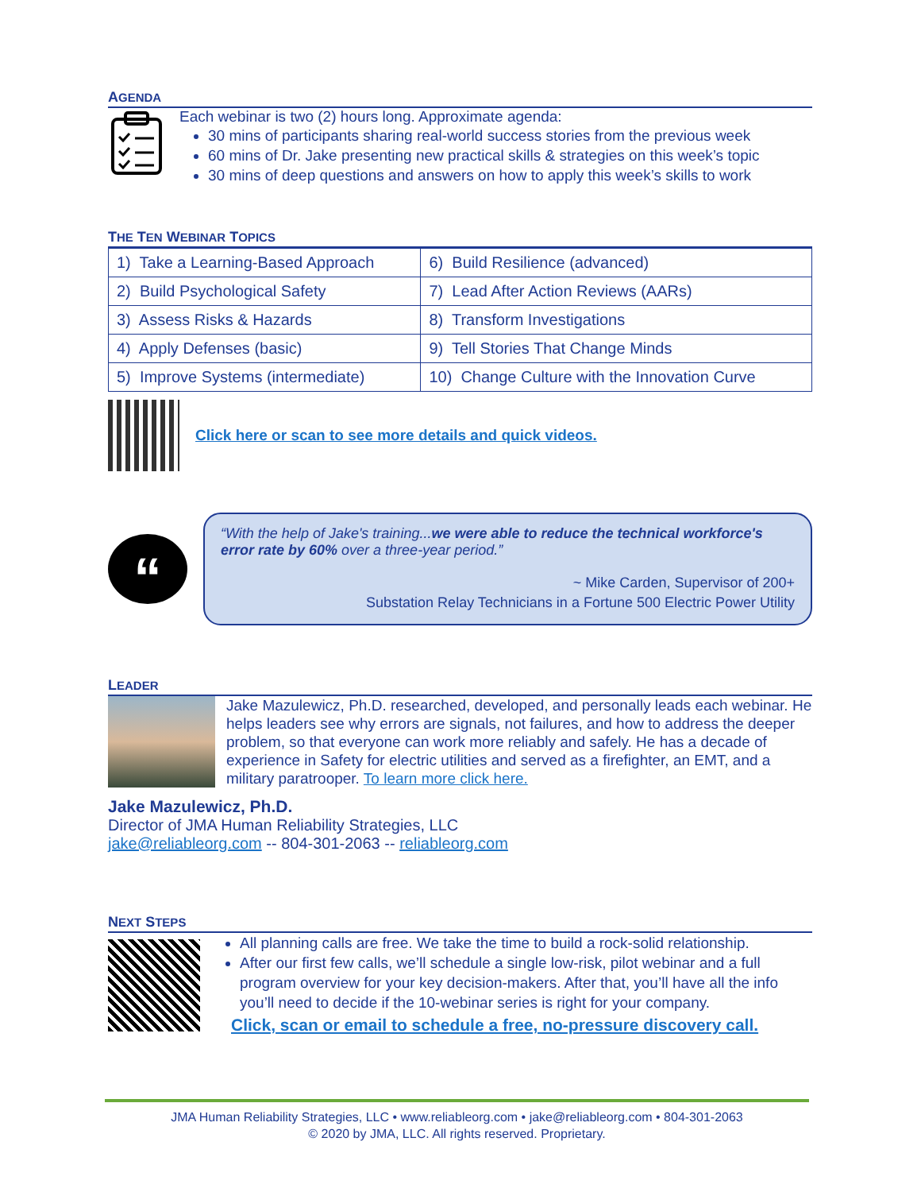AGENDA
Each webinar is two (2) hours long. Approximate agenda:
30 mins of participants sharing real-world success stories from the previous week
60 mins of Dr. Jake presenting new practical skills & strategies on this week’s topic
30 mins of deep questions and answers on how to apply this week’s skills to work
THE TEN WEBINAR TOPICS
| 1) Take a Learning-Based Approach | 6) Build Resilience (advanced) |
| 2) Build Psychological Safety | 7) Lead After Action Reviews (AARs) |
| 3) Assess Risks & Hazards | 8) Transform Investigations |
| 4) Apply Defenses (basic) | 9) Tell Stories That Change Minds |
| 5) Improve Systems (intermediate) | 10) Change Culture with the Innovation Curve |
Click here or scan to see more details and quick videos.
“
“With the help of Jake's training...we were able to reduce the technical workforce's error rate by 60% over a three-year period.”
~ Mike Carden, Supervisor of 200+
Substation Relay Technicians in a Fortune 500 Electric Power Utility
LEADER
Jake Mazulewicz, Ph.D. researched, developed, and personally leads each webinar. He helps leaders see why errors are signals, not failures, and how to address the deeper problem, so that everyone can work more reliably and safely. He has a decade of experience in Safety for electric utilities and served as a firefighter, an EMT, and a military paratrooper. To learn more click here.
Jake Mazulewicz, Ph.D.
Director of JMA Human Reliability Strategies, LLC
jake@reliableorg.com -- 804-301-2063 -- reliableorg.com
NEXT STEPS
All planning calls are free. We take the time to build a rock-solid relationship.
After our first few calls, we’ll schedule a single low-risk, pilot webinar and a full program overview for your key decision-makers. After that, you’ll have all the info you’ll need to decide if the 10-webinar series is right for your company.
Click, scan or email to schedule a free, no-pressure discovery call.
JMA Human Reliability Strategies, LLC • www.reliableorg.com • jake@reliableorg.com • 804-301-2063
© 2020 by JMA, LLC. All rights reserved. Proprietary.